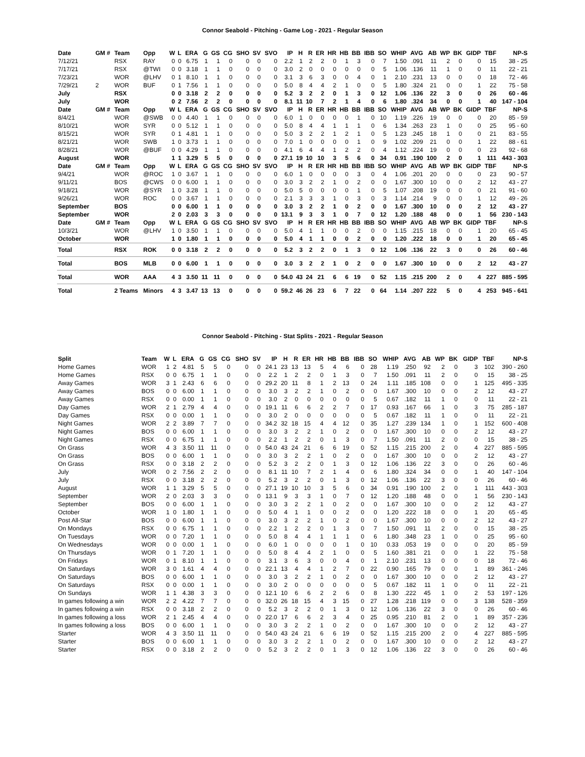Connor Seabold - Pitching - Game Log - 2021 - Regular Season
| Date | GM # | Team | Opp | W | L | ERA | G | GS | CG | SHO | SV | SVO | IP | H | R | ER | HR | HB | BB | IBB | SO | WHIP | AVG | AB | WP | BK | GIDP | TBF | NP-S |
| --- | --- | --- | --- | --- | --- | --- | --- | --- | --- | --- | --- | --- | --- | --- | --- | --- | --- | --- | --- | --- | --- | --- | --- | --- | --- | --- | --- | --- | --- |
| 7/12/21 | | RSX | RAY | 0 | 0 | 6.75 | 1 | 1 | 0 | 0 | 0 | 0 | 2.2 | 1 | 2 | 2 | 0 | 1 | 3 | 0 | 7 | 1.50 | .091 | 11 | 2 | 0 | 0 | 15 | 38 - 25 |
| 7/17/21 | | RSX | @TWI | 0 | 0 | 3.18 | 1 | 1 | 0 | 0 | 0 | 0 | 3.0 | 2 | 0 | 0 | 0 | 0 | 0 | 0 | 5 | 1.06 | .136 | 11 | 1 | 0 | 0 | 11 | 22 - 21 |
| 7/23/21 | | WOR | @LHV | 0 | 1 | 8.10 | 1 | 1 | 0 | 0 | 0 | 0 | 3.1 | 3 | 6 | 3 | 0 | 0 | 4 | 0 | 1 | 2.10 | .231 | 13 | 0 | 0 | 0 | 18 | 72 - 46 |
| 7/29/21 | 2 | WOR | BUF | 0 | 1 | 7.56 | 1 | 1 | 0 | 0 | 0 | 0 | 5.0 | 8 | 4 | 4 | 2 | 1 | 0 | 0 | 5 | 1.80 | .324 | 21 | 0 | 0 | 1 | 22 | 75 - 58 |
| July | | RSX | | 0 | 0 | 3.18 | 2 | 2 | 0 | 0 | 0 | 0 | 5.2 | 3 | 2 | 2 | 0 | 1 | 3 | 0 | 12 | 1.06 | .136 | 22 | 3 | 0 | 0 | 26 | 60 - 46 |
| July | | WOR | | 0 | 2 | 7.56 | 2 | 2 | 0 | 0 | 0 | 0 | 8.1 | 11 | 10 | 7 | 2 | 1 | 4 | 0 | 6 | 1.80 | .324 | 34 | 0 | 0 | 1 | 40 | 147 - 104 |
| Date | GM # | Team | Opp | W | L | ERA | G | GS | CG | SHO | SV | SVO | IP | H | R | ER | HR | HB | BB | IBB | SO | WHIP | AVG | AB | WP | BK | GIDP | TBF | NP-S |
| 8/4/21 | | WOR | @SWB | 0 | 0 | 4.40 | 1 | 1 | 0 | 0 | 0 | 0 | 6.0 | 1 | 0 | 0 | 0 | 0 | 1 | 0 | 10 | 1.19 | .226 | 19 | 0 | 0 | 0 | 20 | 85 - 59 |
| 8/10/21 | | WOR | SYR | 0 | 0 | 5.12 | 1 | 1 | 0 | 0 | 0 | 0 | 5.0 | 8 | 4 | 4 | 1 | 1 | 1 | 0 | 6 | 1.34 | .263 | 23 | 1 | 0 | 0 | 25 | 95 - 60 |
| 8/15/21 | | WOR | SYR | 0 | 1 | 4.81 | 1 | 1 | 0 | 0 | 0 | 0 | 5.0 | 3 | 2 | 2 | 1 | 2 | 1 | 0 | 5 | 1.23 | .245 | 18 | 1 | 0 | 0 | 21 | 83 - 55 |
| 8/21/21 | | WOR | SWB | 1 | 0 | 3.73 | 1 | 1 | 0 | 0 | 0 | 0 | 7.0 | 1 | 0 | 0 | 0 | 0 | 1 | 0 | 9 | 1.02 | .209 | 21 | 0 | 0 | 1 | 22 | 88 - 61 |
| 8/28/21 | | WOR | @BUF | 0 | 0 | 4.29 | 1 | 1 | 0 | 0 | 0 | 0 | 4.1 | 6 | 4 | 4 | 1 | 2 | 2 | 0 | 4 | 1.12 | .224 | 19 | 0 | 0 | 0 | 23 | 92 - 68 |
| August | | WOR | | 1 | 1 | 3.29 | 5 | 5 | 0 | 0 | 0 | 0 | 27.1 | 19 | 10 | 10 | 3 | 5 | 6 | 0 | 34 | 0.91 | .190 | 100 | 2 | 0 | 1 | 111 | 443 - 303 |
| Date | GM # | Team | Opp | W | L | ERA | G | GS | CG | SHO | SV | SVO | IP | H | R | ER | HR | HB | BB | IBB | SO | WHIP | AVG | AB | WP | BK | GIDP | TBF | NP-S |
| 9/4/21 | | WOR | @ROC | 1 | 0 | 3.67 | 1 | 1 | 0 | 0 | 0 | 0 | 6.0 | 1 | 0 | 0 | 0 | 0 | 3 | 0 | 4 | 1.06 | .201 | 20 | 0 | 0 | 0 | 23 | 90 - 57 |
| 9/11/21 | | BOS | @CWS | 0 | 0 | 6.00 | 1 | 1 | 0 | 0 | 0 | 0 | 3.0 | 3 | 2 | 2 | 1 | 0 | 2 | 0 | 0 | 1.67 | .300 | 10 | 0 | 0 | 2 | 12 | 43 - 27 |
| 9/18/21 | | WOR | @SYR | 1 | 0 | 3.28 | 1 | 1 | 0 | 0 | 0 | 0 | 5.0 | 5 | 0 | 0 | 0 | 0 | 1 | 0 | 5 | 1.07 | .208 | 19 | 0 | 0 | 0 | 21 | 91 - 60 |
| 9/26/21 | | WOR | ROC | 0 | 0 | 3.67 | 1 | 1 | 0 | 0 | 0 | 0 | 2.1 | 3 | 3 | 3 | 1 | 0 | 3 | 0 | 3 | 1.14 | .214 | 9 | 0 | 0 | 1 | 12 | 49 - 26 |
| September | | BOS | | 0 | 0 | 6.00 | 1 | 1 | 0 | 0 | 0 | 0 | 3.0 | 3 | 2 | 2 | 1 | 0 | 2 | 0 | 0 | 1.67 | .300 | 10 | 0 | 0 | 2 | 12 | 43 - 27 |
| September | | WOR | | 2 | 0 | 2.03 | 3 | 3 | 0 | 0 | 0 | 0 | 13.1 | 9 | 3 | 3 | 1 | 0 | 7 | 0 | 12 | 1.20 | .188 | 48 | 0 | 0 | 1 | 56 | 230 - 143 |
| Date | GM # | Team | Opp | W | L | ERA | G | GS | CG | SHO | SV | SVO | IP | H | R | ER | HR | HB | BB | IBB | SO | WHIP | AVG | AB | WP | BK | GIDP | TBF | NP-S |
| 10/3/21 | | WOR | @LHV | 1 | 0 | 3.50 | 1 | 1 | 0 | 0 | 0 | 0 | 5.0 | 4 | 1 | 1 | 0 | 0 | 2 | 0 | 0 | 1.15 | .215 | 18 | 0 | 0 | 1 | 20 | 65 - 45 |
| October | | WOR | | 1 | 0 | 1.80 | 1 | 1 | 0 | 0 | 0 | 0 | 5.0 | 4 | 1 | 1 | 0 | 0 | 2 | 0 | 0 | 1.20 | .222 | 18 | 0 | 0 | 1 | 20 | 65 - 45 |
| Total | | RSX | ROK | 0 | 0 | 3.18 | 2 | 2 | 0 | 0 | 0 | 0 | 5.2 | 3 | 2 | 2 | 0 | 1 | 3 | 0 | 12 | 1.06 | .136 | 22 | 3 | 0 | 0 | 26 | 60 - 46 |
| Total | | BOS | MLB | 0 | 0 | 6.00 | 1 | 1 | 0 | 0 | 0 | 0 | 3.0 | 3 | 2 | 2 | 1 | 0 | 2 | 0 | 0 | 1.67 | .300 | 10 | 0 | 0 | 2 | 12 | 43 - 27 |
| Total | | WOR | AAA | 4 | 3 | 3.50 | 11 | 11 | 0 | 0 | 0 | 0 | 54.0 | 43 | 24 | 21 | 6 | 6 | 19 | 0 | 52 | 1.15 | .215 | 200 | 2 | 0 | 4 | 227 | 885 - 595 |
| Total | | 2 Teams | Minors | 4 | 3 | 3.47 | 13 | 13 | 0 | 0 | 0 | 0 | 59.2 | 46 | 26 | 23 | 6 | 7 | 22 | 0 | 64 | 1.14 | .207 | 222 | 5 | 0 | 4 | 253 | 945 - 641 |
Connor Seabold - Pitching - Stat Splits - 2021 - Regular Season
| Split | Team | W | L | ERA | G | GS | CG | SHO | SV | IP | H | R | ER | HR | HB | BB | IBB | SO | WHIP | AVG | AB | WP | BK | GIDP | TBF | NP-S |
| --- | --- | --- | --- | --- | --- | --- | --- | --- | --- | --- | --- | --- | --- | --- | --- | --- | --- | --- | --- | --- | --- | --- | --- | --- | --- | --- |
| Home Games | WOR | 1 | 2 | 4.81 | 5 | 5 | 0 | 0 | 0 | 24.1 | 23 | 13 | 13 | 5 | 4 | 6 | 0 | 28 | 1.19 | .250 | 92 | 2 | 0 | 3 | 102 | 390 - 260 |
| Home Games | RSX | 0 | 0 | 6.75 | 1 | 1 | 0 | 0 | 0 | 2.2 | 1 | 2 | 2 | 0 | 1 | 3 | 0 | 7 | 1.50 | .091 | 11 | 2 | 0 | 0 | 15 | 38 - 25 |
| Away Games | WOR | 3 | 1 | 2.43 | 6 | 6 | 0 | 0 | 0 | 29.2 | 20 | 11 | 8 | 1 | 2 | 13 | 0 | 24 | 1.11 | .185 | 108 | 0 | 0 | 1 | 125 | 495 - 335 |
| Away Games | BOS | 0 | 0 | 6.00 | 1 | 1 | 0 | 0 | 0 | 3.0 | 3 | 2 | 2 | 1 | 0 | 2 | 0 | 0 | 1.67 | .300 | 10 | 0 | 0 | 2 | 12 | 43 - 27 |
| Away Games | RSX | 0 | 0 | 0.00 | 1 | 1 | 0 | 0 | 0 | 3.0 | 2 | 0 | 0 | 0 | 0 | 0 | 0 | 5 | 0.67 | .182 | 11 | 1 | 0 | 0 | 11 | 22 - 21 |
| Day Games | WOR | 2 | 1 | 2.79 | 4 | 4 | 0 | 0 | 0 | 19.1 | 11 | 6 | 6 | 2 | 2 | 7 | 0 | 17 | 0.93 | .167 | 66 | 1 | 0 | 3 | 75 | 285 - 187 |
| Day Games | RSX | 0 | 0 | 0.00 | 1 | 1 | 0 | 0 | 0 | 3.0 | 2 | 0 | 0 | 0 | 0 | 0 | 0 | 5 | 0.67 | .182 | 11 | 1 | 0 | 0 | 11 | 22 - 21 |
| Night Games | WOR | 2 | 2 | 3.89 | 7 | 7 | 0 | 0 | 0 | 34.2 | 32 | 18 | 15 | 4 | 4 | 12 | 0 | 35 | 1.27 | .239 | 134 | 1 | 0 | 1 | 152 | 600 - 408 |
| Night Games | BOS | 0 | 0 | 6.00 | 1 | 1 | 0 | 0 | 0 | 3.0 | 3 | 2 | 2 | 1 | 0 | 2 | 0 | 0 | 1.67 | .300 | 10 | 0 | 0 | 2 | 12 | 43 - 27 |
| Night Games | RSX | 0 | 0 | 6.75 | 1 | 1 | 0 | 0 | 0 | 2.2 | 1 | 2 | 2 | 0 | 1 | 3 | 0 | 7 | 1.50 | .091 | 11 | 2 | 0 | 0 | 15 | 38 - 25 |
| On Grass | WOR | 4 | 3 | 3.50 | 11 | 11 | 0 | 0 | 0 | 54.0 | 43 | 24 | 21 | 6 | 6 | 19 | 0 | 52 | 1.15 | .215 | 200 | 2 | 0 | 4 | 227 | 885 - 595 |
| On Grass | BOS | 0 | 0 | 6.00 | 1 | 1 | 0 | 0 | 0 | 3.0 | 3 | 2 | 2 | 1 | 0 | 2 | 0 | 0 | 1.67 | .300 | 10 | 0 | 0 | 2 | 12 | 43 - 27 |
| On Grass | RSX | 0 | 0 | 3.18 | 2 | 2 | 0 | 0 | 0 | 5.2 | 3 | 2 | 2 | 0 | 1 | 3 | 0 | 12 | 1.06 | .136 | 22 | 3 | 0 | 0 | 26 | 60 - 46 |
| July | WOR | 0 | 2 | 7.56 | 2 | 2 | 0 | 0 | 0 | 8.1 | 11 | 10 | 7 | 2 | 1 | 4 | 0 | 6 | 1.80 | .324 | 34 | 0 | 0 | 1 | 40 | 147 - 104 |
| July | RSX | 0 | 0 | 3.18 | 2 | 2 | 0 | 0 | 0 | 5.2 | 3 | 2 | 2 | 0 | 1 | 3 | 0 | 12 | 1.06 | .136 | 22 | 3 | 0 | 0 | 26 | 60 - 46 |
| August | WOR | 1 | 1 | 3.29 | 5 | 5 | 0 | 0 | 0 | 27.1 | 19 | 10 | 10 | 3 | 5 | 6 | 0 | 34 | 0.91 | .190 | 100 | 2 | 0 | 1 | 111 | 443 - 303 |
| September | WOR | 2 | 0 | 2.03 | 3 | 3 | 0 | 0 | 0 | 13.1 | 9 | 3 | 3 | 1 | 0 | 7 | 0 | 12 | 1.20 | .188 | 48 | 0 | 0 | 1 | 56 | 230 - 143 |
| September | BOS | 0 | 0 | 6.00 | 1 | 1 | 0 | 0 | 0 | 3.0 | 3 | 2 | 2 | 1 | 0 | 2 | 0 | 0 | 1.67 | .300 | 10 | 0 | 0 | 2 | 12 | 43 - 27 |
| October | WOR | 1 | 0 | 1.80 | 1 | 1 | 0 | 0 | 0 | 5.0 | 4 | 1 | 1 | 0 | 0 | 2 | 0 | 0 | 1.20 | .222 | 18 | 0 | 0 | 1 | 20 | 65 - 45 |
| Post All-Star | BOS | 0 | 0 | 6.00 | 1 | 1 | 0 | 0 | 0 | 3.0 | 3 | 2 | 2 | 1 | 0 | 2 | 0 | 0 | 1.67 | .300 | 10 | 0 | 0 | 2 | 12 | 43 - 27 |
| On Mondays | RSX | 0 | 0 | 6.75 | 1 | 1 | 0 | 0 | 0 | 2.2 | 1 | 2 | 2 | 0 | 1 | 3 | 0 | 7 | 1.50 | .091 | 11 | 2 | 0 | 0 | 15 | 38 - 25 |
| On Tuesdays | WOR | 0 | 0 | 7.20 | 1 | 1 | 0 | 0 | 0 | 5.0 | 8 | 4 | 4 | 1 | 1 | 1 | 0 | 6 | 1.80 | .348 | 23 | 1 | 0 | 0 | 25 | 95 - 60 |
| On Wednesdays | WOR | 0 | 0 | 0.00 | 1 | 1 | 0 | 0 | 0 | 6.0 | 1 | 0 | 0 | 0 | 0 | 1 | 0 | 10 | 0.33 | .053 | 19 | 0 | 0 | 0 | 20 | 85 - 59 |
| On Thursdays | WOR | 0 | 1 | 7.20 | 1 | 1 | 0 | 0 | 0 | 5.0 | 8 | 4 | 4 | 2 | 1 | 0 | 0 | 5 | 1.60 | .381 | 21 | 0 | 0 | 1 | 22 | 75 - 58 |
| On Fridays | WOR | 0 | 1 | 8.10 | 1 | 1 | 0 | 0 | 0 | 3.1 | 3 | 6 | 3 | 0 | 0 | 4 | 0 | 1 | 2.10 | .231 | 13 | 0 | 0 | 0 | 18 | 72 - 46 |
| On Saturdays | WOR | 3 | 0 | 1.61 | 4 | 4 | 0 | 0 | 0 | 22.1 | 13 | 4 | 4 | 1 | 2 | 7 | 0 | 22 | 0.90 | .165 | 79 | 0 | 0 | 1 | 89 | 361 - 246 |
| On Saturdays | BOS | 0 | 0 | 6.00 | 1 | 1 | 0 | 0 | 0 | 3.0 | 3 | 2 | 2 | 1 | 0 | 2 | 0 | 0 | 1.67 | .300 | 10 | 0 | 0 | 2 | 12 | 43 - 27 |
| On Saturdays | RSX | 0 | 0 | 0.00 | 1 | 1 | 0 | 0 | 0 | 3.0 | 2 | 0 | 0 | 0 | 0 | 0 | 0 | 5 | 0.67 | .182 | 11 | 1 | 0 | 0 | 11 | 22 - 21 |
| On Sundays | WOR | 1 | 1 | 4.38 | 3 | 3 | 0 | 0 | 0 | 12.1 | 10 | 6 | 6 | 2 | 2 | 6 | 0 | 8 | 1.30 | .222 | 45 | 1 | 0 | 2 | 53 | 197 - 126 |
| In games following a win | WOR | 2 | 2 | 4.22 | 7 | 7 | 0 | 0 | 0 | 32.0 | 26 | 18 | 15 | 4 | 3 | 15 | 0 | 27 | 1.28 | .218 | 119 | 0 | 0 | 3 | 138 | 528 - 359 |
| In games following a win | RSX | 0 | 0 | 3.18 | 2 | 2 | 0 | 0 | 0 | 5.2 | 3 | 2 | 2 | 0 | 1 | 3 | 0 | 12 | 1.06 | .136 | 22 | 3 | 0 | 0 | 26 | 60 - 46 |
| In games following a loss | WOR | 2 | 1 | 2.45 | 4 | 4 | 0 | 0 | 0 | 22.0 | 17 | 6 | 6 | 2 | 3 | 4 | 0 | 25 | 0.95 | .210 | 81 | 2 | 0 | 1 | 89 | 357 - 236 |
| In games following a loss | BOS | 0 | 0 | 6.00 | 1 | 1 | 0 | 0 | 0 | 3.0 | 3 | 2 | 2 | 1 | 0 | 2 | 0 | 0 | 1.67 | .300 | 10 | 0 | 0 | 2 | 12 | 43 - 27 |
| Starter | WOR | 4 | 3 | 3.50 | 11 | 11 | 0 | 0 | 0 | 54.0 | 43 | 24 | 21 | 6 | 6 | 19 | 0 | 52 | 1.15 | .215 | 200 | 2 | 0 | 4 | 227 | 885 - 595 |
| Starter | BOS | 0 | 0 | 6.00 | 1 | 1 | 0 | 0 | 0 | 3.0 | 3 | 2 | 2 | 1 | 0 | 2 | 0 | 0 | 1.67 | .300 | 10 | 0 | 0 | 2 | 12 | 43 - 27 |
| Starter | RSX | 0 | 0 | 3.18 | 2 | 2 | 0 | 0 | 0 | 5.2 | 3 | 2 | 2 | 0 | 1 | 3 | 0 | 12 | 1.06 | .136 | 22 | 3 | 0 | 0 | 26 | 60 - 46 |